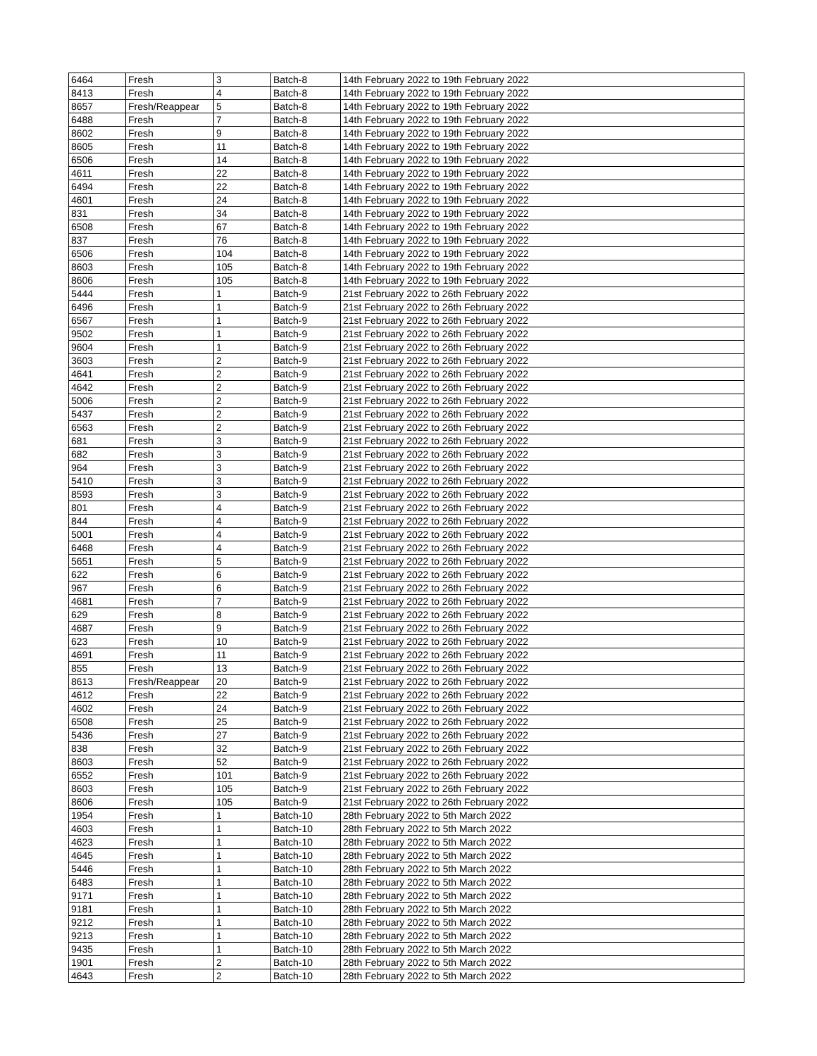| 6464 | Fresh | 3 | Batch-8 | 14th February 2022 to 19th February 2022 |
| 8413 | Fresh | 4 | Batch-8 | 14th February 2022 to 19th February 2022 |
| 8657 | Fresh/Reappear | 5 | Batch-8 | 14th February 2022 to 19th February 2022 |
| 6488 | Fresh | 7 | Batch-8 | 14th February 2022 to 19th February 2022 |
| 8602 | Fresh | 9 | Batch-8 | 14th February 2022 to 19th February 2022 |
| 8605 | Fresh | 11 | Batch-8 | 14th February 2022 to 19th February 2022 |
| 6506 | Fresh | 14 | Batch-8 | 14th February 2022 to 19th February 2022 |
| 4611 | Fresh | 22 | Batch-8 | 14th February 2022 to 19th February 2022 |
| 6494 | Fresh | 22 | Batch-8 | 14th February 2022 to 19th February 2022 |
| 4601 | Fresh | 24 | Batch-8 | 14th February 2022 to 19th February 2022 |
| 831 | Fresh | 34 | Batch-8 | 14th February 2022 to 19th February 2022 |
| 6508 | Fresh | 67 | Batch-8 | 14th February 2022 to 19th February 2022 |
| 837 | Fresh | 76 | Batch-8 | 14th February 2022 to 19th February 2022 |
| 6506 | Fresh | 104 | Batch-8 | 14th February 2022 to 19th February 2022 |
| 8603 | Fresh | 105 | Batch-8 | 14th February 2022 to 19th February 2022 |
| 8606 | Fresh | 105 | Batch-8 | 14th February 2022 to 19th February 2022 |
| 5444 | Fresh | 1 | Batch-9 | 21st February 2022 to 26th February 2022 |
| 6496 | Fresh | 1 | Batch-9 | 21st February 2022 to 26th February 2022 |
| 6567 | Fresh | 1 | Batch-9 | 21st February 2022 to 26th February 2022 |
| 9502 | Fresh | 1 | Batch-9 | 21st February 2022 to 26th February 2022 |
| 9604 | Fresh | 1 | Batch-9 | 21st February 2022 to 26th February 2022 |
| 3603 | Fresh | 2 | Batch-9 | 21st February 2022 to 26th February 2022 |
| 4641 | Fresh | 2 | Batch-9 | 21st February 2022 to 26th February 2022 |
| 4642 | Fresh | 2 | Batch-9 | 21st February 2022 to 26th February 2022 |
| 5006 | Fresh | 2 | Batch-9 | 21st February 2022 to 26th February 2022 |
| 5437 | Fresh | 2 | Batch-9 | 21st February 2022 to 26th February 2022 |
| 6563 | Fresh | 2 | Batch-9 | 21st February 2022 to 26th February 2022 |
| 681 | Fresh | 3 | Batch-9 | 21st February 2022 to 26th February 2022 |
| 682 | Fresh | 3 | Batch-9 | 21st February 2022 to 26th February 2022 |
| 964 | Fresh | 3 | Batch-9 | 21st February 2022 to 26th February 2022 |
| 5410 | Fresh | 3 | Batch-9 | 21st February 2022 to 26th February 2022 |
| 8593 | Fresh | 3 | Batch-9 | 21st February 2022 to 26th February 2022 |
| 801 | Fresh | 4 | Batch-9 | 21st February 2022 to 26th February 2022 |
| 844 | Fresh | 4 | Batch-9 | 21st February 2022 to 26th February 2022 |
| 5001 | Fresh | 4 | Batch-9 | 21st February 2022 to 26th February 2022 |
| 6468 | Fresh | 4 | Batch-9 | 21st February 2022 to 26th February 2022 |
| 5651 | Fresh | 5 | Batch-9 | 21st February 2022 to 26th February 2022 |
| 622 | Fresh | 6 | Batch-9 | 21st February 2022 to 26th February 2022 |
| 967 | Fresh | 6 | Batch-9 | 21st February 2022 to 26th February 2022 |
| 4681 | Fresh | 7 | Batch-9 | 21st February 2022 to 26th February 2022 |
| 629 | Fresh | 8 | Batch-9 | 21st February 2022 to 26th February 2022 |
| 4687 | Fresh | 9 | Batch-9 | 21st February 2022 to 26th February 2022 |
| 623 | Fresh | 10 | Batch-9 | 21st February 2022 to 26th February 2022 |
| 4691 | Fresh | 11 | Batch-9 | 21st February 2022 to 26th February 2022 |
| 855 | Fresh | 13 | Batch-9 | 21st February 2022 to 26th February 2022 |
| 8613 | Fresh/Reappear | 20 | Batch-9 | 21st February 2022 to 26th February 2022 |
| 4612 | Fresh | 22 | Batch-9 | 21st February 2022 to 26th February 2022 |
| 4602 | Fresh | 24 | Batch-9 | 21st February 2022 to 26th February 2022 |
| 6508 | Fresh | 25 | Batch-9 | 21st February 2022 to 26th February 2022 |
| 5436 | Fresh | 27 | Batch-9 | 21st February 2022 to 26th February 2022 |
| 838 | Fresh | 32 | Batch-9 | 21st February 2022 to 26th February 2022 |
| 8603 | Fresh | 52 | Batch-9 | 21st February 2022 to 26th February 2022 |
| 6552 | Fresh | 101 | Batch-9 | 21st February 2022 to 26th February 2022 |
| 8603 | Fresh | 105 | Batch-9 | 21st February 2022 to 26th February 2022 |
| 8606 | Fresh | 105 | Batch-9 | 21st February 2022 to 26th February 2022 |
| 1954 | Fresh | 1 | Batch-10 | 28th February 2022 to 5th March 2022 |
| 4603 | Fresh | 1 | Batch-10 | 28th February 2022 to 5th March 2022 |
| 4623 | Fresh | 1 | Batch-10 | 28th February 2022 to 5th March 2022 |
| 4645 | Fresh | 1 | Batch-10 | 28th February 2022 to 5th March 2022 |
| 5446 | Fresh | 1 | Batch-10 | 28th February 2022 to 5th March 2022 |
| 6483 | Fresh | 1 | Batch-10 | 28th February 2022 to 5th March 2022 |
| 9171 | Fresh | 1 | Batch-10 | 28th February 2022 to 5th March 2022 |
| 9181 | Fresh | 1 | Batch-10 | 28th February 2022 to 5th March 2022 |
| 9212 | Fresh | 1 | Batch-10 | 28th February 2022 to 5th March 2022 |
| 9213 | Fresh | 1 | Batch-10 | 28th February 2022 to 5th March 2022 |
| 9435 | Fresh | 1 | Batch-10 | 28th February 2022 to 5th March 2022 |
| 1901 | Fresh | 2 | Batch-10 | 28th February 2022 to 5th March 2022 |
| 4643 | Fresh | 2 | Batch-10 | 28th February 2022 to 5th March 2022 |